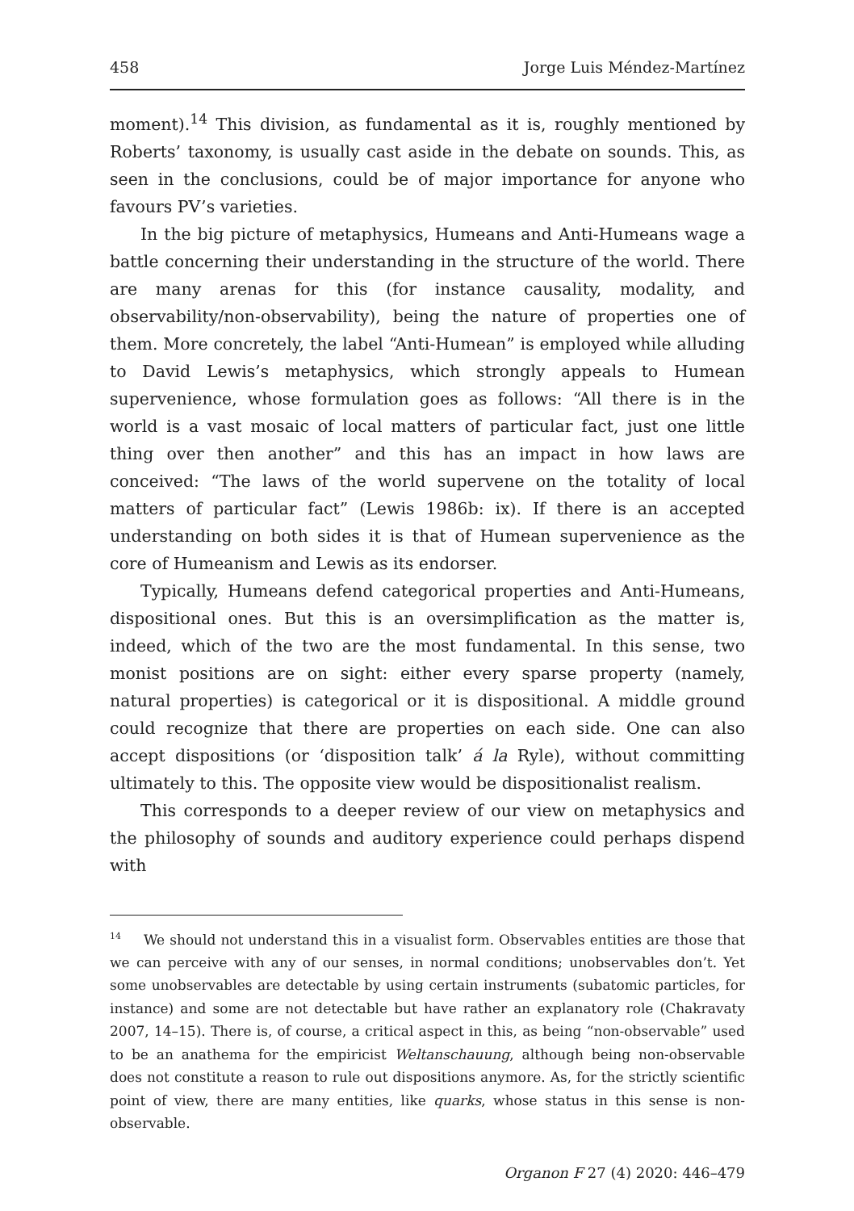458 Jorge Luis Méndez-Martínez
moment).<sup>14</sup> This division, as fundamental as it is, roughly mentioned by Roberts’ taxonomy, is usually cast aside in the debate on sounds. This, as seen in the conclusions, could be of major importance for anyone who favours PV’s varieties.
In the big picture of metaphysics, Humeans and Anti-Humeans wage a battle concerning their understanding in the structure of the world. There are many arenas for this (for instance causality, modality, and observability/non-observability), being the nature of properties one of them. More concretely, the label “Anti-Humean” is employed while alluding to David Lewis’s metaphysics, which strongly appeals to Humean supervenience, whose formulation goes as follows: “All there is in the world is a vast mosaic of local matters of particular fact, just one little thing over then another” and this has an impact in how laws are conceived: “The laws of the world supervene on the totality of local matters of particular fact” (Lewis 1986b: ix). If there is an accepted understanding on both sides it is that of Humean supervenience as the core of Humeanism and Lewis as its endorser.
Typically, Humeans defend categorical properties and Anti-Humeans, dispositional ones. But this is an oversimplification as the matter is, indeed, which of the two are the most fundamental. In this sense, two monist positions are on sight: either every sparse property (namely, natural properties) is categorical or it is dispositional. A middle ground could recognize that there are properties on each side. One can also accept dispositions (or ‘disposition talk’ á la Ryle), without committing ultimately to this. The opposite view would be dispositionalist realism.
This corresponds to a deeper review of our view on metaphysics and the philosophy of sounds and auditory experience could perhaps dispend with
<sup>14</sup> We should not understand this in a visualist form. Observables entities are those that we can perceive with any of our senses, in normal conditions; unobservables don’t. Yet some unobservables are detectable by using certain instruments (subatomic particles, for instance) and some are not detectable but have rather an explanatory role (Chakravaty 2007, 14–15). There is, of course, a critical aspect in this, as being “non-observable” used to be an anathema for the empiricist Weltanschauung, although being non-observable does not constitute a reason to rule out dispositions anymore. As, for the strictly scientific point of view, there are many entities, like quarks, whose status in this sense is non-observable.
Organon F 27 (4) 2020: 446–479